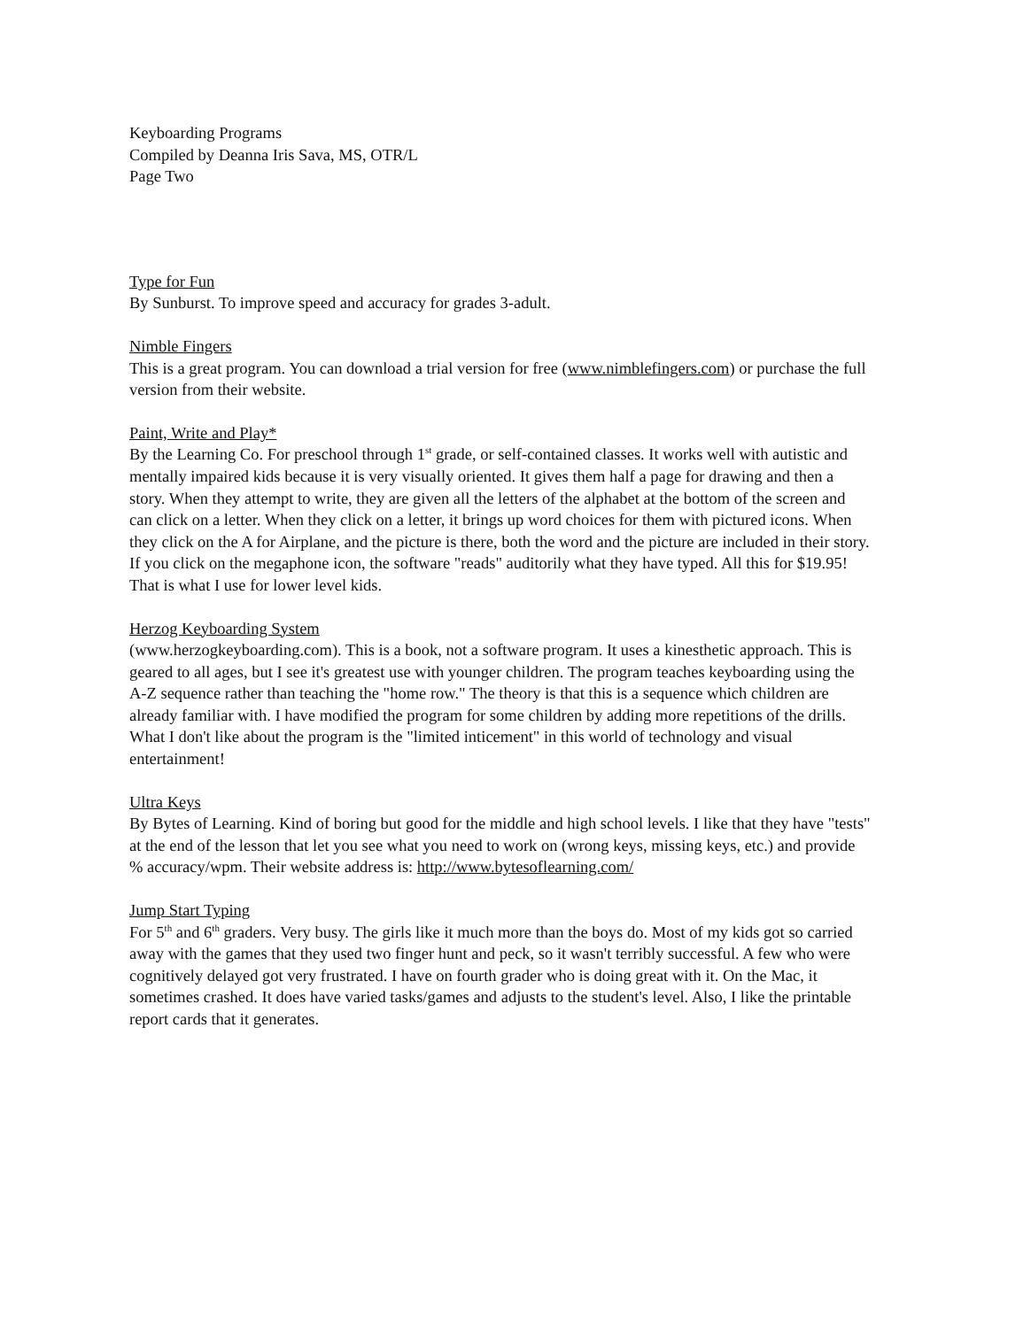Keyboarding Programs
Compiled by Deanna Iris Sava, MS, OTR/L
Page Two
Type for Fun
By Sunburst. To improve speed and accuracy for grades 3-adult.
Nimble Fingers
This is a great program. You can download a trial version for free (www.nimblefingers.com) or purchase the full version from their website.
Paint, Write and Play*
By the Learning Co. For preschool through 1<sup>st</sup> grade, or self-contained classes. It works well with autistic and mentally impaired kids because it is very visually oriented. It gives them half a page for drawing and then a story. When they attempt to write, they are given all the letters of the alphabet at the bottom of the screen and can click on a letter. When they click on a letter, it brings up word choices for them with pictured icons. When they click on the A for Airplane, and the picture is there, both the word and the picture are included in their story. If you click on the megaphone icon, the software "reads" auditorily what they have typed. All this for $19.95! That is what I use for lower level kids.
Herzog Keyboarding System
(www.herzogkeyboarding.com). This is a book, not a software program. It uses a kinesthetic approach. This is geared to all ages, but I see it's greatest use with younger children. The program teaches keyboarding using the A-Z sequence rather than teaching the "home row." The theory is that this is a sequence which children are already familiar with. I have modified the program for some children by adding more repetitions of the drills. What I don't like about the program is the "limited inticement" in this world of technology and visual entertainment!
Ultra Keys
By Bytes of Learning. Kind of boring but good for the middle and high school levels. I like that they have "tests" at the end of the lesson that let you see what you need to work on (wrong keys, missing keys, etc.) and provide % accuracy/wpm. Their website address is: http://www.bytesoflearning.com/
Jump Start Typing
For 5<sup>th</sup> and 6<sup>th</sup> graders. Very busy. The girls like it much more than the boys do. Most of my kids got so carried away with the games that they used two finger hunt and peck, so it wasn't terribly successful. A few who were cognitively delayed got very frustrated. I have on fourth grader who is doing great with it. On the Mac, it sometimes crashed. It does have varied tasks/games and adjusts to the student's level. Also, I like the printable report cards that it generates.